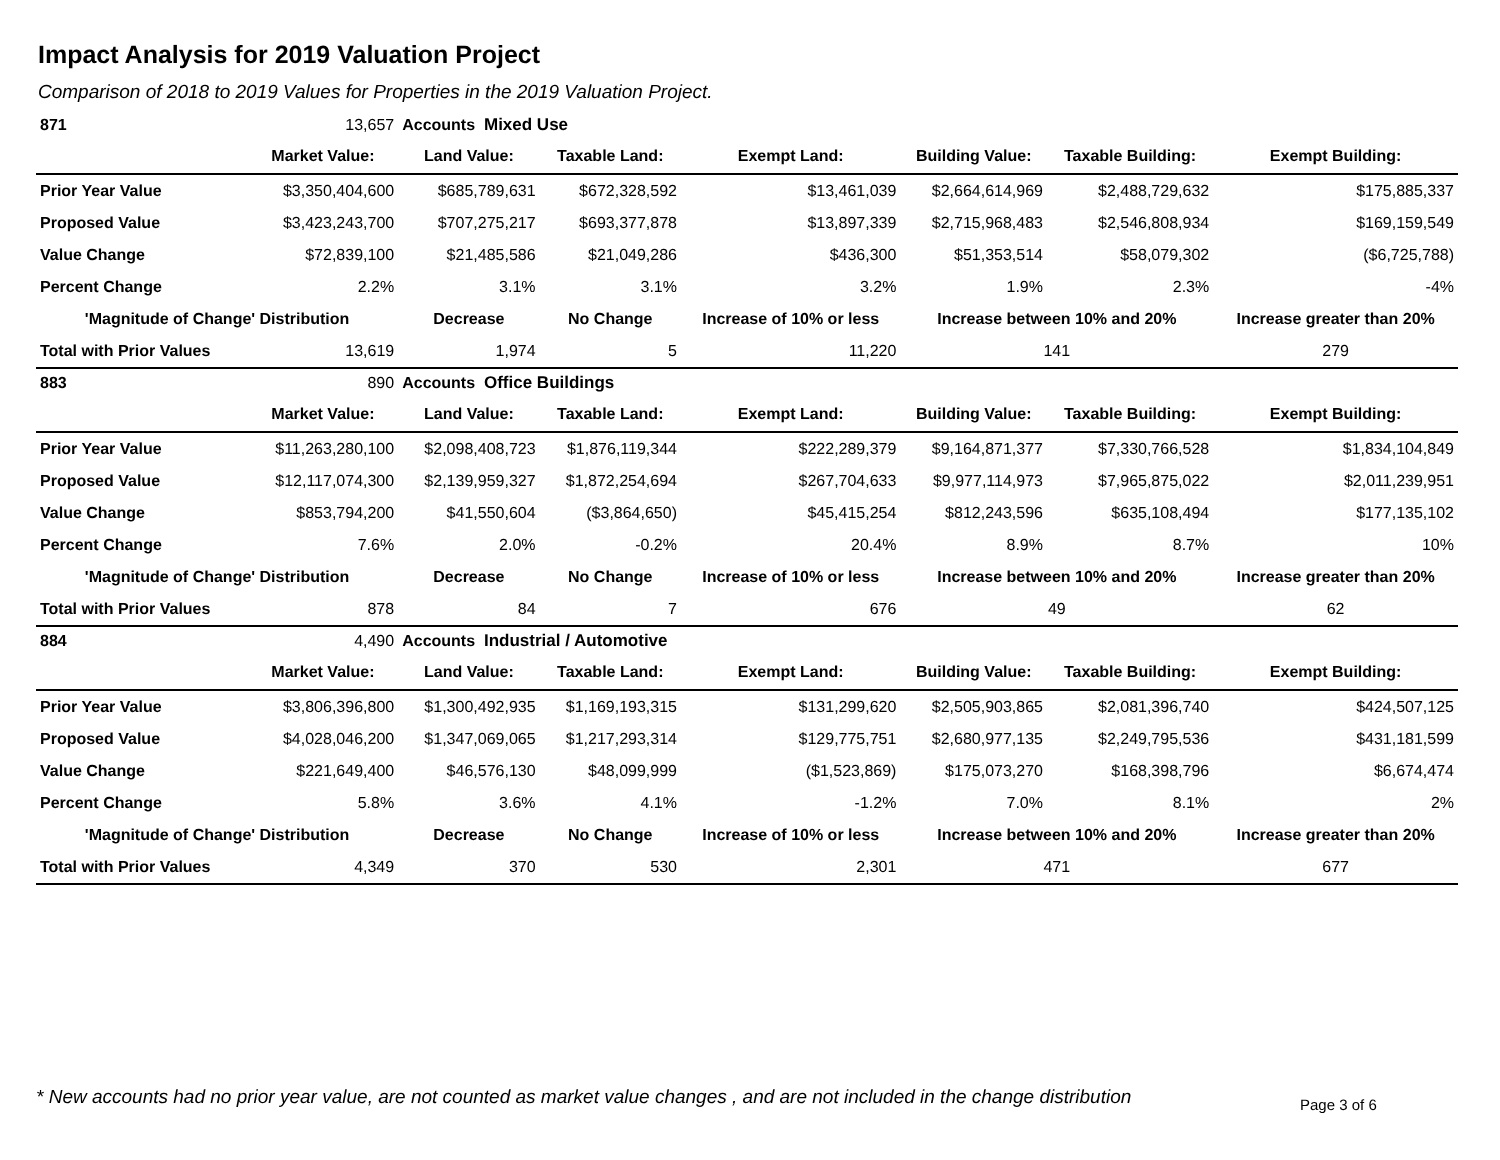Impact Analysis for 2019 Valuation Project
Comparison of 2018 to 2019 Values for Properties in the 2019 Valuation Project.
| 871 | 13,657 | Accounts Mixed Use | | | | | |
| | Market Value: | Land Value: | Taxable Land: | Exempt Land: | Building Value: | Taxable Building: | Exempt Building: |
| Prior Year Value | $3,350,404,600 | $685,789,631 | $672,328,592 | $13,461,039 | $2,664,614,969 | $2,488,729,632 | $175,885,337 |
| Proposed Value | $3,423,243,700 | $707,275,217 | $693,377,878 | $13,897,339 | $2,715,968,483 | $2,546,808,934 | $169,159,549 |
| Value Change | $72,839,100 | $21,485,586 | $21,049,286 | $436,300 | $51,353,514 | $58,079,302 | ($6,725,788) |
| Percent Change | 2.2% | 3.1% | 3.1% | 3.2% | 1.9% | 2.3% | -4% |
| 'Magnitude of Change' Distribution | | Decrease | No Change | Increase of 10% or less | Increase between 10% and 20% | | Increase greater than 20% |
| Total with Prior Values | 13,619 | 1,974 | 5 | 11,220 | 141 | | 279 |
| 883 | 890 | Accounts Office Buildings | | | | | |
| | Market Value: | Land Value: | Taxable Land: | Exempt Land: | Building Value: | Taxable Building: | Exempt Building: |
| Prior Year Value | $11,263,280,100 | $2,098,408,723 | $1,876,119,344 | $222,289,379 | $9,164,871,377 | $7,330,766,528 | $1,834,104,849 |
| Proposed Value | $12,117,074,300 | $2,139,959,327 | $1,872,254,694 | $267,704,633 | $9,977,114,973 | $7,965,875,022 | $2,011,239,951 |
| Value Change | $853,794,200 | $41,550,604 | ($3,864,650) | $45,415,254 | $812,243,596 | $635,108,494 | $177,135,102 |
| Percent Change | 7.6% | 2.0% | -0.2% | 20.4% | 8.9% | 8.7% | 10% |
| 'Magnitude of Change' Distribution | | Decrease | No Change | Increase of 10% or less | Increase between 10% and 20% | | Increase greater than 20% |
| Total with Prior Values | 878 | 84 | 7 | 676 | 49 | | 62 |
| 884 | 4,490 | Accounts Industrial / Automotive | | | | | |
| | Market Value: | Land Value: | Taxable Land: | Exempt Land: | Building Value: | Taxable Building: | Exempt Building: |
| Prior Year Value | $3,806,396,800 | $1,300,492,935 | $1,169,193,315 | $131,299,620 | $2,505,903,865 | $2,081,396,740 | $424,507,125 |
| Proposed Value | $4,028,046,200 | $1,347,069,065 | $1,217,293,314 | $129,775,751 | $2,680,977,135 | $2,249,795,536 | $431,181,599 |
| Value Change | $221,649,400 | $46,576,130 | $48,099,999 | ($1,523,869) | $175,073,270 | $168,398,796 | $6,674,474 |
| Percent Change | 5.8% | 3.6% | 4.1% | -1.2% | 7.0% | 8.1% | 2% |
| 'Magnitude of Change' Distribution | | Decrease | No Change | Increase of 10% or less | Increase between 10% and 20% | | Increase greater than 20% |
| Total with Prior Values | 4,349 | 370 | 530 | 2,301 | 471 | | 677 |
* New accounts had no prior year value, are not counted as market value changes , and are not included in the change distribution
Page 3 of 6